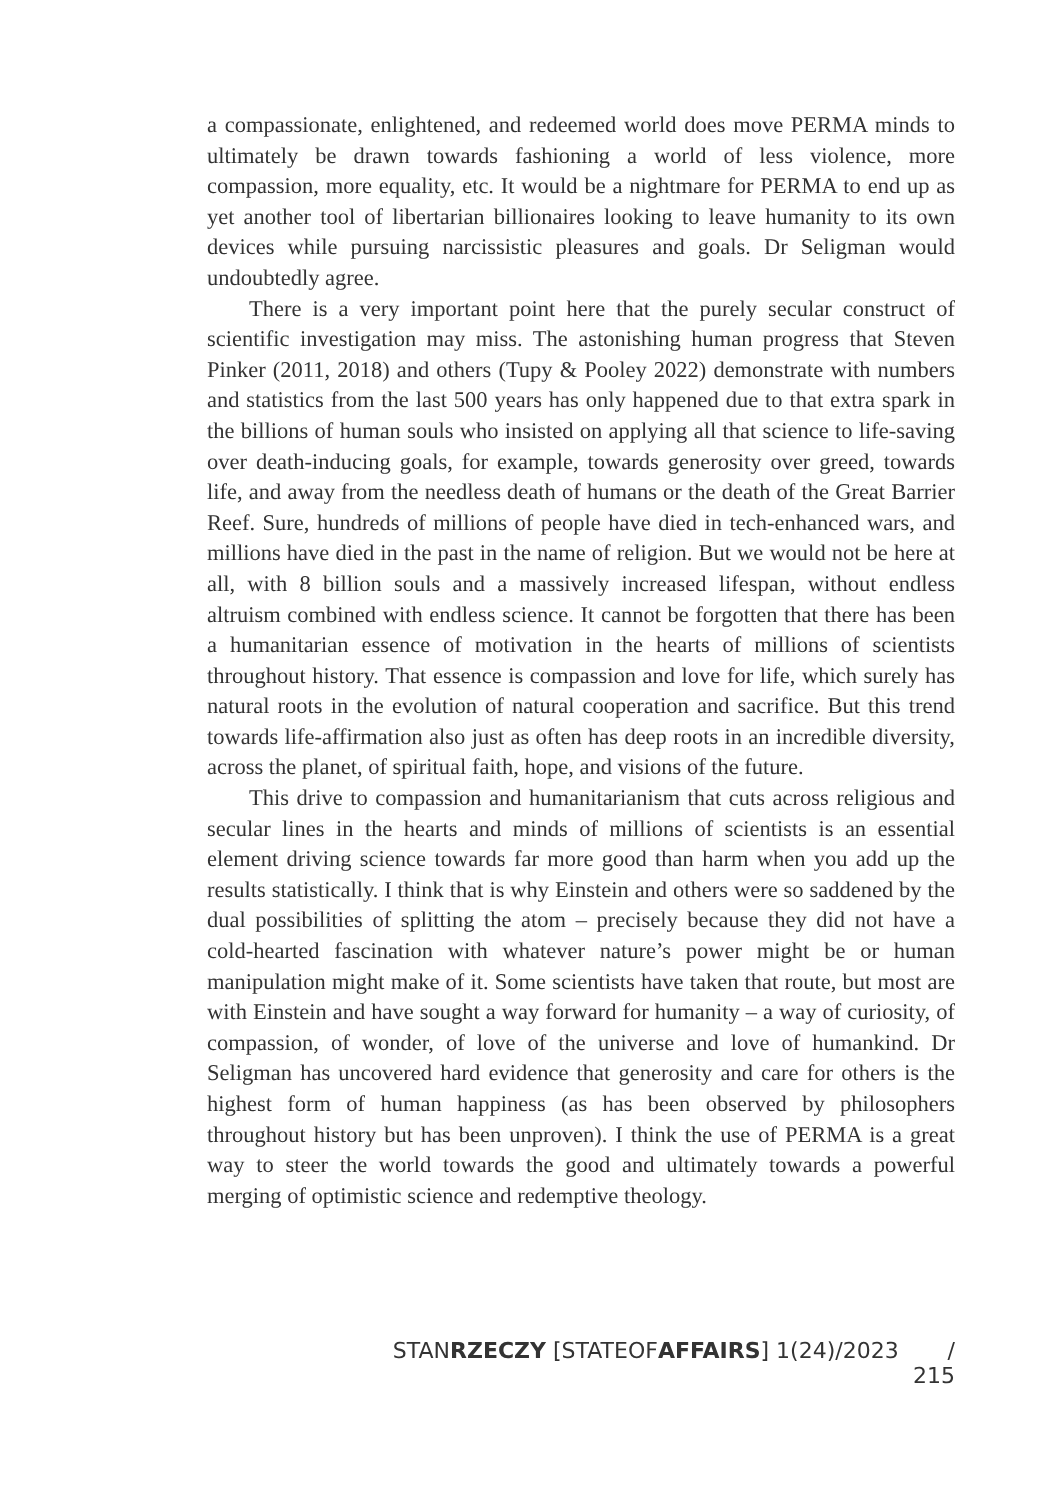a compassionate, enlightened, and redeemed world does move PERMA minds to ultimately be drawn towards fashioning a world of less violence, more compassion, more equality, etc. It would be a nightmare for PERMA to end up as yet another tool of libertarian billionaires looking to leave humanity to its own devices while pursuing narcissistic pleasures and goals. Dr Seligman would undoubtedly agree.
There is a very important point here that the purely secular construct of scientific investigation may miss. The astonishing human progress that Steven Pinker (2011, 2018) and others (Tupy & Pooley 2022) demonstrate with numbers and statistics from the last 500 years has only happened due to that extra spark in the billions of human souls who insisted on applying all that science to life-saving over death-inducing goals, for example, towards generosity over greed, towards life, and away from the needless death of humans or the death of the Great Barrier Reef. Sure, hundreds of millions of people have died in tech-enhanced wars, and millions have died in the past in the name of religion. But we would not be here at all, with 8 billion souls and a massively increased lifespan, without endless altruism combined with endless science. It cannot be forgotten that there has been a humanitarian essence of motivation in the hearts of millions of scientists throughout history. That essence is compassion and love for life, which surely has natural roots in the evolution of natural cooperation and sacrifice. But this trend towards life-affirmation also just as often has deep roots in an incredible diversity, across the planet, of spiritual faith, hope, and visions of the future.
This drive to compassion and humanitarianism that cuts across religious and secular lines in the hearts and minds of millions of scientists is an essential element driving science towards far more good than harm when you add up the results statistically. I think that is why Einstein and others were so saddened by the dual possibilities of splitting the atom – precisely because they did not have a cold-hearted fascination with whatever nature’s power might be or human manipulation might make of it. Some scientists have taken that route, but most are with Einstein and have sought a way forward for humanity – a way of curiosity, of compassion, of wonder, of love of the universe and love of humankind. Dr Seligman has uncovered hard evidence that generosity and care for others is the highest form of human happiness (as has been observed by philosophers throughout history but has been unproven). I think the use of PERMA is a great way to steer the world towards the good and ultimately towards a powerful merging of optimistic science and redemptive theology.
STANRZECZY [STATEOFAFFAIRS] 1(24)/2023 / 215